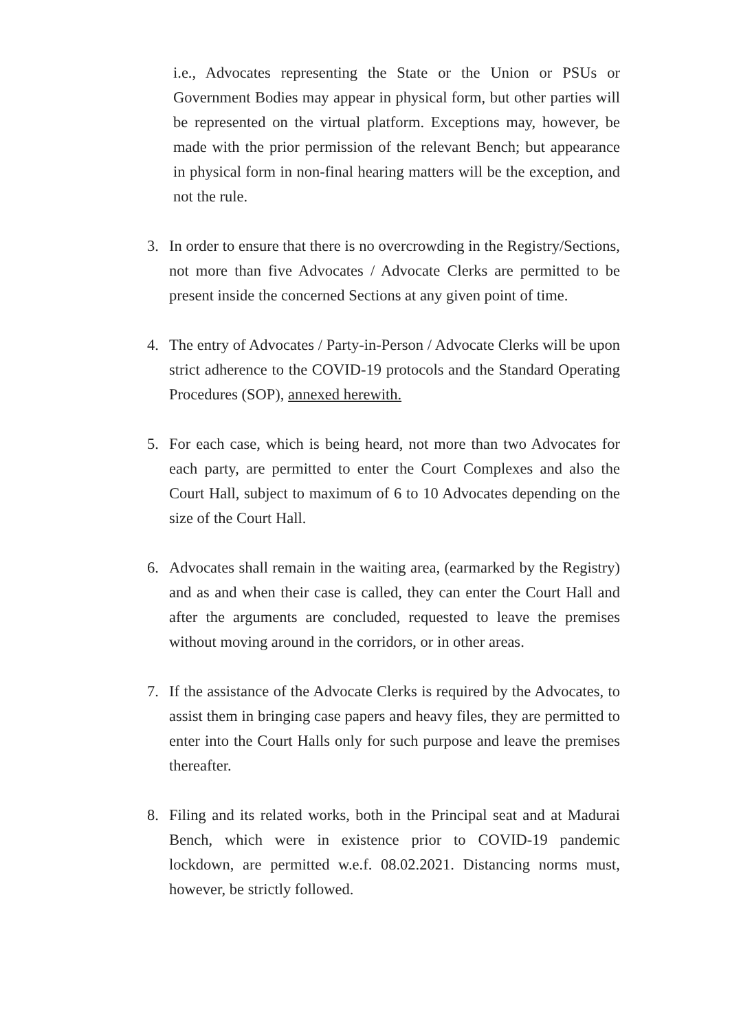i.e., Advocates representing the State or the Union or PSUs or Government Bodies may appear in physical form, but other parties will be represented on the virtual platform. Exceptions may, however, be made with the prior permission of the relevant Bench; but appearance in physical form in non-final hearing matters will be the exception, and not the rule.
3. In order to ensure that there is no overcrowding in the Registry/Sections, not more than five Advocates / Advocate Clerks are permitted to be present inside the concerned Sections at any given point of time.
4. The entry of Advocates / Party-in-Person / Advocate Clerks will be upon strict adherence to the COVID-19 protocols and the Standard Operating Procedures (SOP), annexed herewith.
5. For each case, which is being heard, not more than two Advocates for each party, are permitted to enter the Court Complexes and also the Court Hall, subject to maximum of 6 to 10 Advocates depending on the size of the Court Hall.
6. Advocates shall remain in the waiting area, (earmarked by the Registry) and as and when their case is called, they can enter the Court Hall and after the arguments are concluded, requested to leave the premises without moving around in the corridors, or in other areas.
7. If the assistance of the Advocate Clerks is required by the Advocates, to assist them in bringing case papers and heavy files, they are permitted to enter into the Court Halls only for such purpose and leave the premises thereafter.
8. Filing and its related works, both in the Principal seat and at Madurai Bench, which were in existence prior to COVID-19 pandemic lockdown, are permitted w.e.f. 08.02.2021. Distancing norms must, however, be strictly followed.